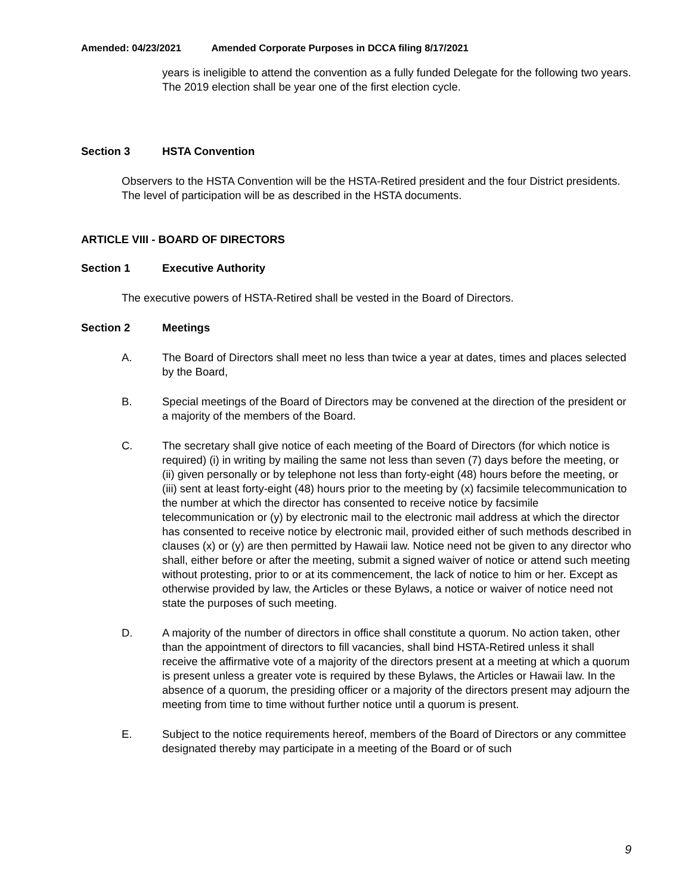Amended: 04/23/2021 Amended Corporate Purposes in DCCA filing 8/17/2021
years is ineligible to attend the convention as a fully funded Delegate for the following two years. The 2019 election shall be year one of the first election cycle.
Section 3 HSTA Convention
Observers to the HSTA Convention will be the HSTA-Retired president and the four District presidents. The level of participation will be as described in the HSTA documents.
ARTICLE VIII - BOARD OF DIRECTORS
Section 1 Executive Authority
The executive powers of HSTA-Retired shall be vested in the Board of Directors.
Section 2 Meetings
A. The Board of Directors shall meet no less than twice a year at dates, times and places selected by the Board,
B. Special meetings of the Board of Directors may be convened at the direction of the president or a majority of the members of the Board.
C. The secretary shall give notice of each meeting of the Board of Directors (for which notice is required) (i) in writing by mailing the same not less than seven (7) days before the meeting, or (ii) given personally or by telephone not less than forty-eight (48) hours before the meeting, or (iii) sent at least forty-eight (48) hours prior to the meeting by (x) facsimile telecommunication to the number at which the director has consented to receive notice by facsimile telecommunication or (y) by electronic mail to the electronic mail address at which the director has consented to receive notice by electronic mail, provided either of such methods described in clauses (x) or (y) are then permitted by Hawaii law. Notice need not be given to any director who shall, either before or after the meeting, submit a signed waiver of notice or attend such meeting without protesting, prior to or at its commencement, the lack of notice to him or her. Except as otherwise provided by law, the Articles or these Bylaws, a notice or waiver of notice need not state the purposes of such meeting.
D. A majority of the number of directors in office shall constitute a quorum. No action taken, other than the appointment of directors to fill vacancies, shall bind HSTA-Retired unless it shall receive the affirmative vote of a majority of the directors present at a meeting at which a quorum is present unless a greater vote is required by these Bylaws, the Articles or Hawaii law. In the absence of a quorum, the presiding officer or a majority of the directors present may adjourn the meeting from time to time without further notice until a quorum is present.
E. Subject to the notice requirements hereof, members of the Board of Directors or any committee designated thereby may participate in a meeting of the Board or of such
9